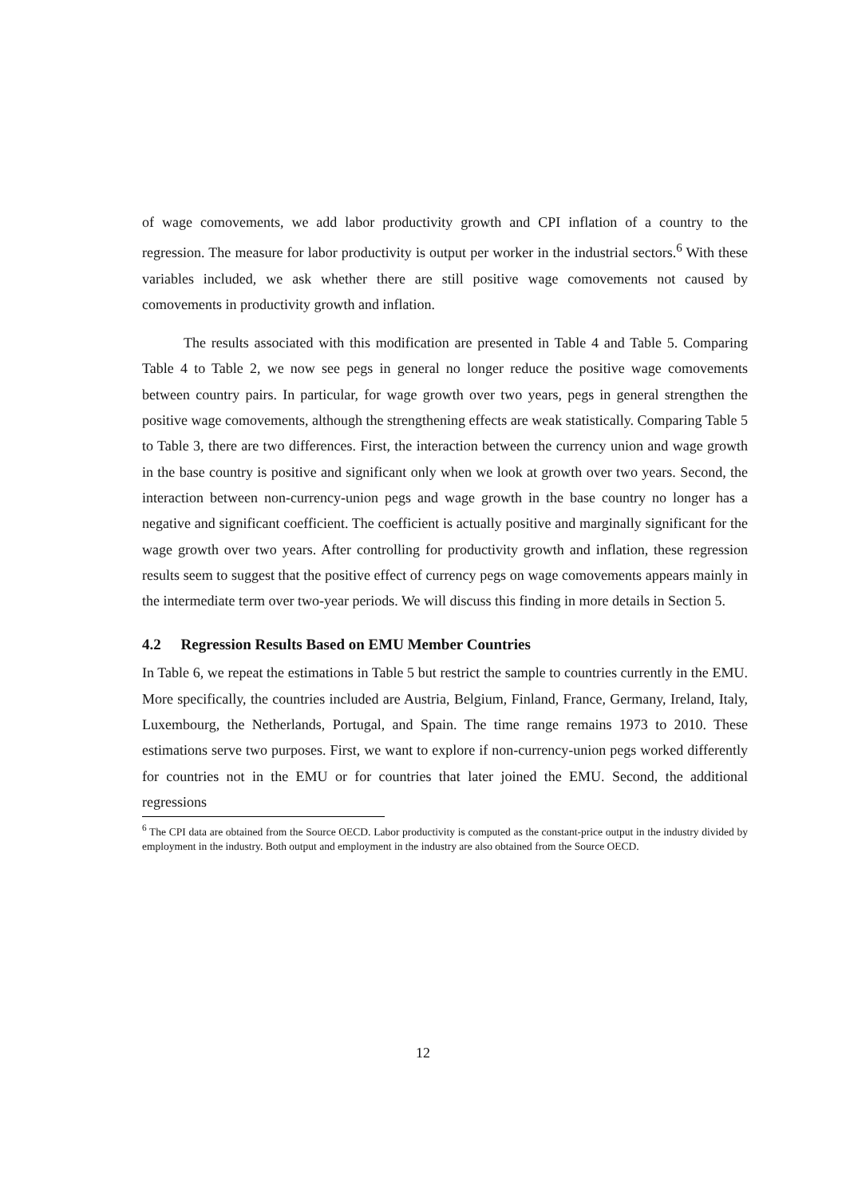of wage comovements, we add labor productivity growth and CPI inflation of a country to the regression. The measure for labor productivity is output per worker in the industrial sectors.<sup>6</sup> With these variables included, we ask whether there are still positive wage comovements not caused by comovements in productivity growth and inflation.
The results associated with this modification are presented in Table 4 and Table 5. Comparing Table 4 to Table 2, we now see pegs in general no longer reduce the positive wage comovements between country pairs. In particular, for wage growth over two years, pegs in general strengthen the positive wage comovements, although the strengthening effects are weak statistically. Comparing Table 5 to Table 3, there are two differences. First, the interaction between the currency union and wage growth in the base country is positive and significant only when we look at growth over two years. Second, the interaction between non-currency-union pegs and wage growth in the base country no longer has a negative and significant coefficient. The coefficient is actually positive and marginally significant for the wage growth over two years. After controlling for productivity growth and inflation, these regression results seem to suggest that the positive effect of currency pegs on wage comovements appears mainly in the intermediate term over two-year periods. We will discuss this finding in more details in Section 5.
4.2 Regression Results Based on EMU Member Countries
In Table 6, we repeat the estimations in Table 5 but restrict the sample to countries currently in the EMU. More specifically, the countries included are Austria, Belgium, Finland, France, Germany, Ireland, Italy, Luxembourg, the Netherlands, Portugal, and Spain. The time range remains 1973 to 2010. These estimations serve two purposes. First, we want to explore if non-currency-union pegs worked differently for countries not in the EMU or for countries that later joined the EMU. Second, the additional regressions
<sup>6</sup> The CPI data are obtained from the Source OECD. Labor productivity is computed as the constant-price output in the industry divided by employment in the industry. Both output and employment in the industry are also obtained from the Source OECD.
12